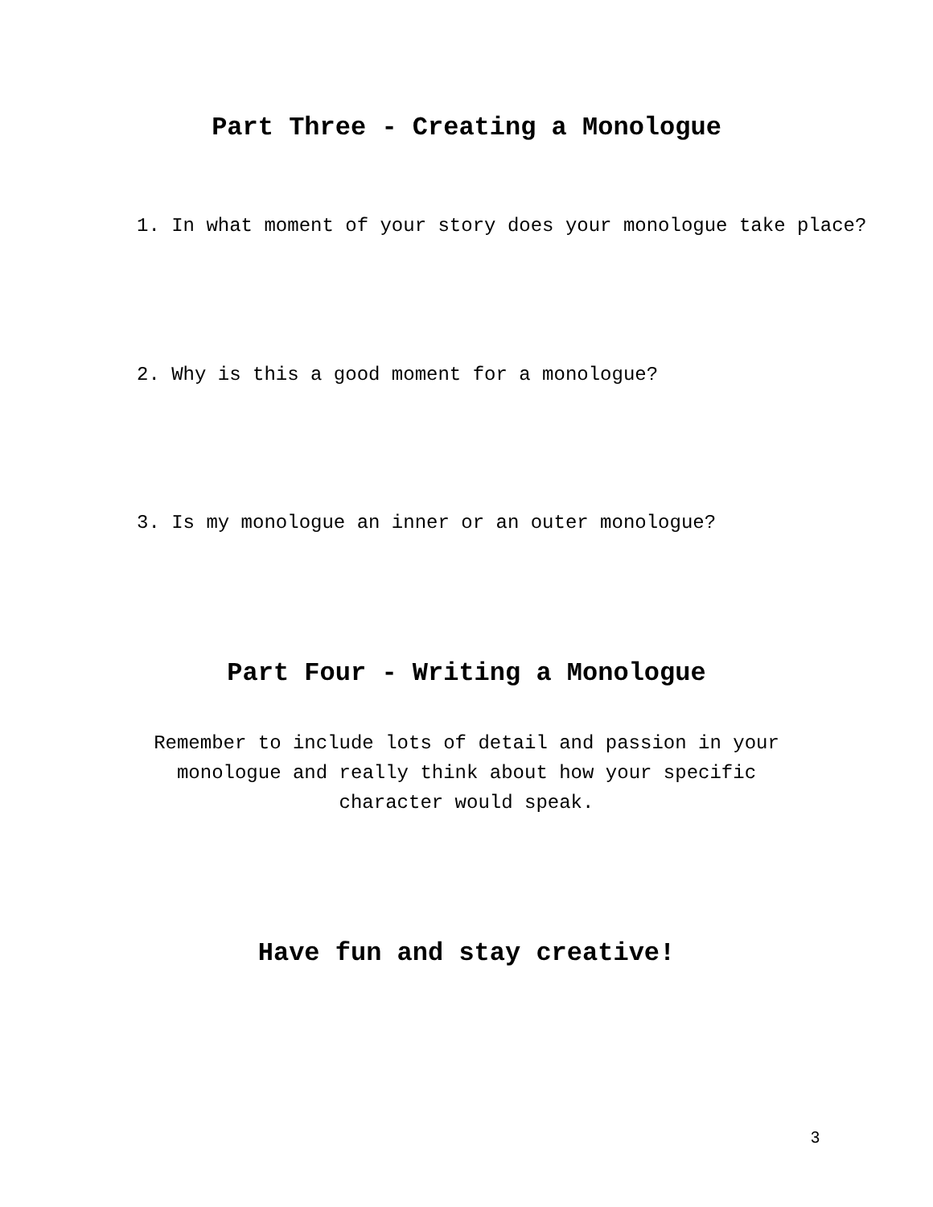Part Three - Creating a Monologue
1. In what moment of your story does your monologue take place?
2. Why is this a good moment for a monologue?
3. Is my monologue an inner or an outer monologue?
Part Four - Writing a Monologue
Remember to include lots of detail and passion in your
monologue and really think about how your specific
character would speak.
Have fun and stay creative!
3